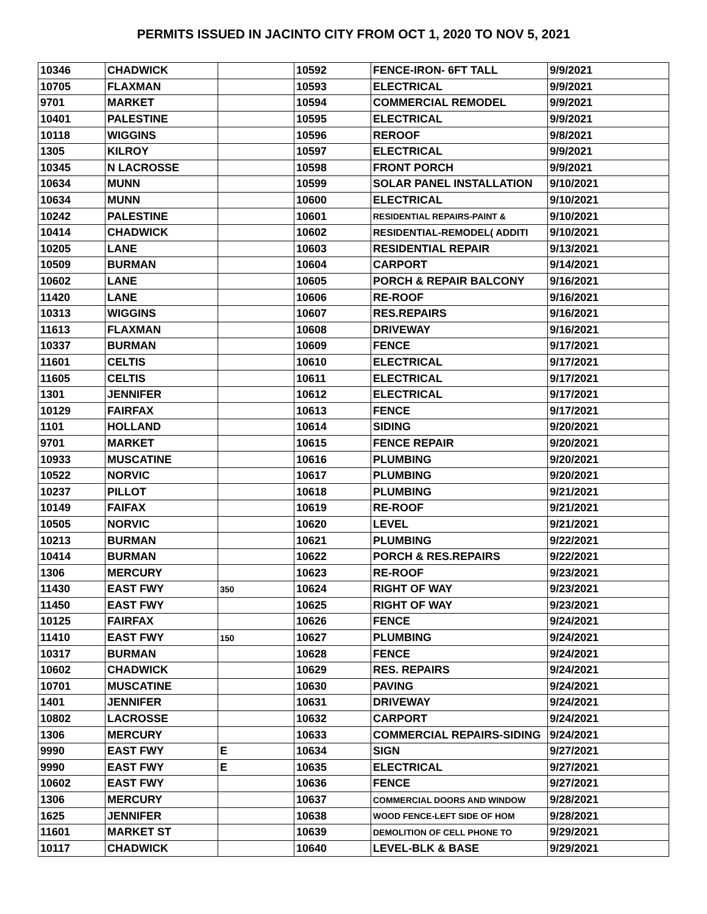PERMITS ISSUED IN JACINTO CITY FROM OCT 1, 2020 TO NOV 5, 2021
| 10346 | CHADWICK | | 10592 | FENCE-IRON- 6FT TALL | 9/9/2021 |
| 10705 | FLAXMAN | | 10593 | ELECTRICAL | 9/9/2021 |
| 9701 | MARKET | | 10594 | COMMERCIAL REMODEL | 9/9/2021 |
| 10401 | PALESTINE | | 10595 | ELECTRICAL | 9/9/2021 |
| 10118 | WIGGINS | | 10596 | REROOF | 9/8/2021 |
| 1305 | KILROY | | 10597 | ELECTRICAL | 9/9/2021 |
| 10345 | N LACROSSE | | 10598 | FRONT PORCH | 9/9/2021 |
| 10634 | MUNN | | 10599 | SOLAR PANEL INSTALLATION | 9/10/2021 |
| 10634 | MUNN | | 10600 | ELECTRICAL | 9/10/2021 |
| 10242 | PALESTINE | | 10601 | RESIDENTIAL REPAIRS-PAINT & | 9/10/2021 |
| 10414 | CHADWICK | | 10602 | RESIDENTIAL-REMODEL( ADDITI | 9/10/2021 |
| 10205 | LANE | | 10603 | RESIDENTIAL REPAIR | 9/13/2021 |
| 10509 | BURMAN | | 10604 | CARPORT | 9/14/2021 |
| 10602 | LANE | | 10605 | PORCH & REPAIR BALCONY | 9/16/2021 |
| 11420 | LANE | | 10606 | RE-ROOF | 9/16/2021 |
| 10313 | WIGGINS | | 10607 | RES.REPAIRS | 9/16/2021 |
| 11613 | FLAXMAN | | 10608 | DRIVEWAY | 9/16/2021 |
| 10337 | BURMAN | | 10609 | FENCE | 9/17/2021 |
| 11601 | CELTIS | | 10610 | ELECTRICAL | 9/17/2021 |
| 11605 | CELTIS | | 10611 | ELECTRICAL | 9/17/2021 |
| 1301 | JENNIFER | | 10612 | ELECTRICAL | 9/17/2021 |
| 10129 | FAIRFAX | | 10613 | FENCE | 9/17/2021 |
| 1101 | HOLLAND | | 10614 | SIDING | 9/20/2021 |
| 9701 | MARKET | | 10615 | FENCE REPAIR | 9/20/2021 |
| 10933 | MUSCATINE | | 10616 | PLUMBING | 9/20/2021 |
| 10522 | NORVIC | | 10617 | PLUMBING | 9/20/2021 |
| 10237 | PILLOT | | 10618 | PLUMBING | 9/21/2021 |
| 10149 | FAIFAX | | 10619 | RE-ROOF | 9/21/2021 |
| 10505 | NORVIC | | 10620 | LEVEL | 9/21/2021 |
| 10213 | BURMAN | | 10621 | PLUMBING | 9/22/2021 |
| 10414 | BURMAN | | 10622 | PORCH & RES.REPAIRS | 9/22/2021 |
| 1306 | MERCURY | | 10623 | RE-ROOF | 9/23/2021 |
| 11430 | EAST FWY | 350 | 10624 | RIGHT OF WAY | 9/23/2021 |
| 11450 | EAST FWY | | 10625 | RIGHT OF WAY | 9/23/2021 |
| 10125 | FAIRFAX | | 10626 | FENCE | 9/24/2021 |
| 11410 | EAST FWY | 150 | 10627 | PLUMBING | 9/24/2021 |
| 10317 | BURMAN | | 10628 | FENCE | 9/24/2021 |
| 10602 | CHADWICK | | 10629 | RES. REPAIRS | 9/24/2021 |
| 10701 | MUSCATINE | | 10630 | PAVING | 9/24/2021 |
| 1401 | JENNIFER | | 10631 | DRIVEWAY | 9/24/2021 |
| 10802 | LACROSSE | | 10632 | CARPORT | 9/24/2021 |
| 1306 | MERCURY | | 10633 | COMMERCIAL REPAIRS-SIDING | 9/24/2021 |
| 9990 | EAST FWY | E | 10634 | SIGN | 9/27/2021 |
| 9990 | EAST FWY | E | 10635 | ELECTRICAL | 9/27/2021 |
| 10602 | EAST FWY | | 10636 | FENCE | 9/27/2021 |
| 1306 | MERCURY | | 10637 | COMMERCIAL DOORS AND WINDOW | 9/28/2021 |
| 1625 | JENNIFER | | 10638 | WOOD FENCE-LEFT SIDE OF HOM | 9/28/2021 |
| 11601 | MARKET ST | | 10639 | DEMOLITION OF CELL PHONE TO | 9/29/2021 |
| 10117 | CHADWICK | | 10640 | LEVEL-BLK & BASE | 9/29/2021 |